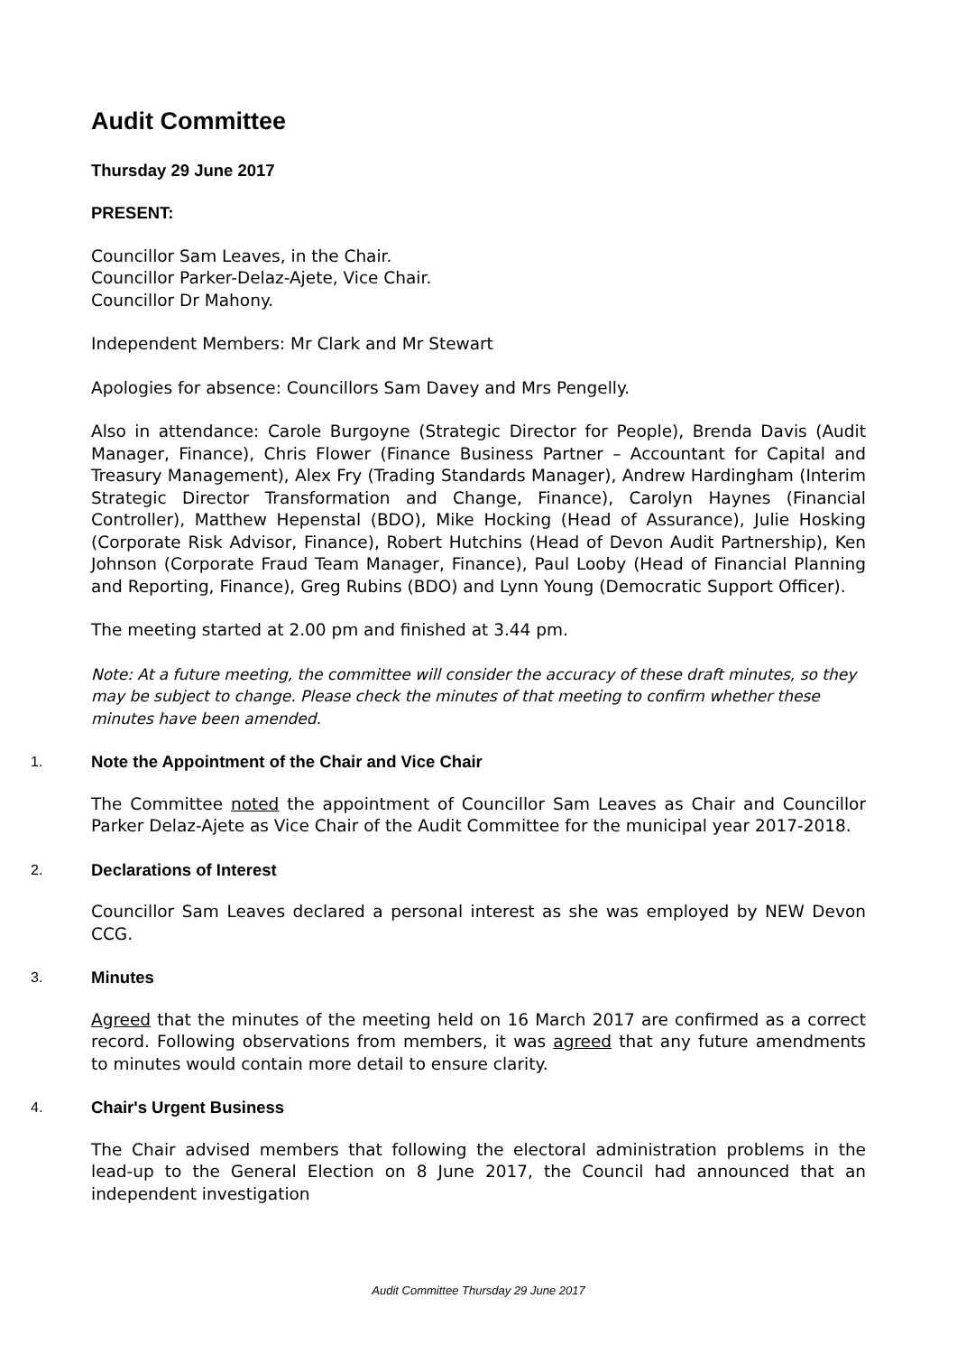Audit Committee
Thursday 29 June 2017
PRESENT:
Councillor Sam Leaves, in the Chair.
Councillor Parker-Delaz-Ajete, Vice Chair.
Councillor Dr Mahony.
Independent Members: Mr Clark and Mr Stewart
Apologies for absence: Councillors Sam Davey and Mrs Pengelly.
Also in attendance: Carole Burgoyne (Strategic Director for People), Brenda Davis (Audit Manager, Finance), Chris Flower (Finance Business Partner – Accountant for Capital and Treasury Management), Alex Fry (Trading Standards Manager), Andrew Hardingham (Interim Strategic Director Transformation and Change, Finance), Carolyn Haynes (Financial Controller), Matthew Hepenstal (BDO), Mike Hocking (Head of Assurance), Julie Hosking (Corporate Risk Advisor, Finance), Robert Hutchins (Head of Devon Audit Partnership), Ken Johnson (Corporate Fraud Team Manager, Finance), Paul Looby (Head of Financial Planning and Reporting, Finance), Greg Rubins (BDO) and Lynn Young (Democratic Support Officer).
The meeting started at 2.00 pm and finished at 3.44 pm.
Note: At a future meeting, the committee will consider the accuracy of these draft minutes, so they may be subject to change. Please check the minutes of that meeting to confirm whether these minutes have been amended.
1. Note the Appointment of the Chair and Vice Chair
The Committee noted the appointment of Councillor Sam Leaves as Chair and Councillor Parker Delaz-Ajete as Vice Chair of the Audit Committee for the municipal year 2017-2018.
2. Declarations of Interest
Councillor Sam Leaves declared a personal interest as she was employed by NEW Devon CCG.
3. Minutes
Agreed that the minutes of the meeting held on 16 March 2017 are confirmed as a correct record. Following observations from members, it was agreed that any future amendments to minutes would contain more detail to ensure clarity.
4. Chair's Urgent Business
The Chair advised members that following the electoral administration problems in the lead-up to the General Election on 8 June 2017, the Council had announced that an independent investigation
Audit Committee Thursday 29 June 2017